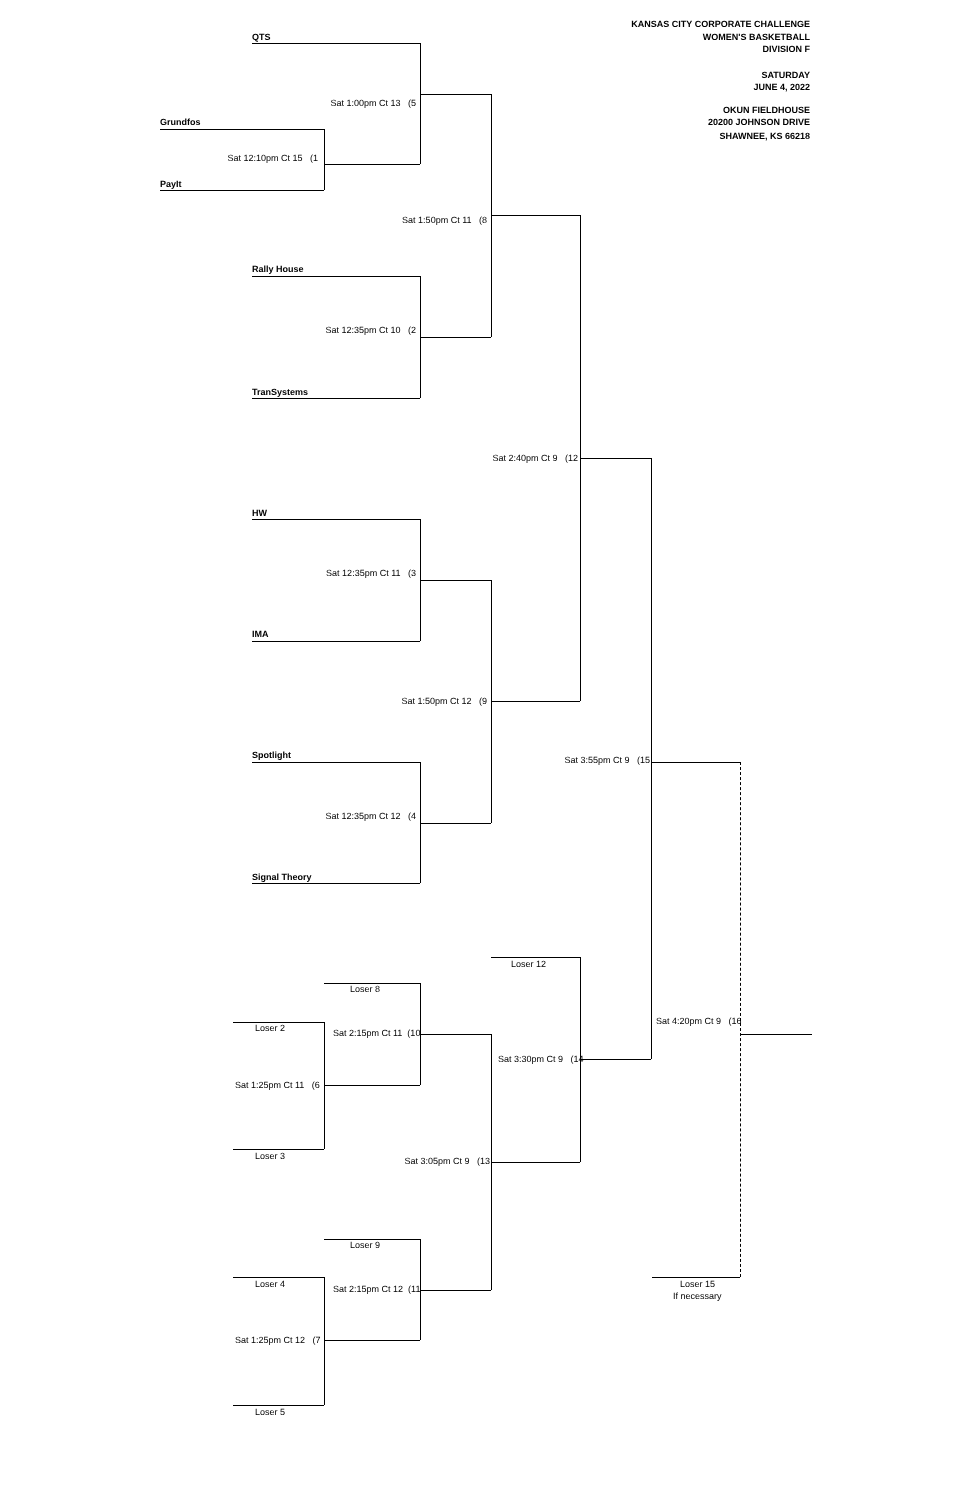KANSAS CITY CORPORATE CHALLENGE
QTS WOMEN'S BASKETBALL
DIVISION F
SATURDAY
JUNE 4, 2022
Sat 1:00pm Ct 13 (5
OKUN FIELDHOUSE
Grundfos 20200 JOHNSON DRIVE
SHAWNEE, KS 66218
Sat 12:10pm Ct 15 (1
PayIt
Sat 1:50pm Ct 11 (8
Rally House
Sat 12:35pm Ct 10 (2
TranSystems
Sat 2:40pm Ct 9 (12
HW
Sat 12:35pm Ct 11 (3
IMA
Sat 1:50pm Ct 12 (9
Spotlight
Sat 3:55pm Ct 9 (15
Sat 12:35pm Ct 12 (4
Signal Theory
Loser 12
Loser 8
Sat 4:20pm Ct 9 (16
Loser 2
Sat 2:15pm Ct 11 (10
Sat 3:30pm Ct 9 (14
Sat 1:25pm Ct 11 (6
Loser 3
Sat 3:05pm Ct 9 (13
Loser 9
Loser 4 Loser 15
Sat 2:15pm Ct 12 (11
If necessary
Sat 1:25pm Ct 12 (7
Loser 5